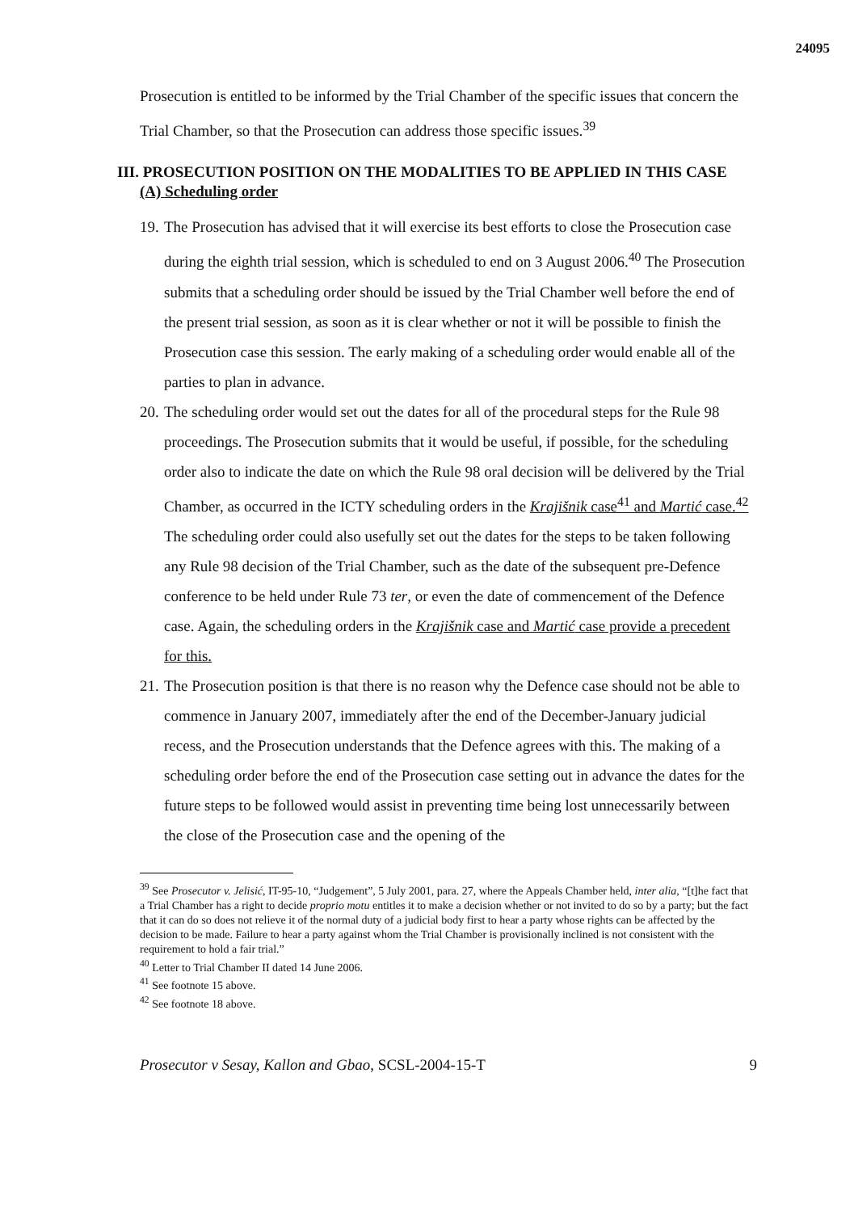24095
Prosecution is entitled to be informed by the Trial Chamber of the specific issues that concern the Trial Chamber, so that the Prosecution can address those specific issues.<sup>39</sup>
III. PROSECUTION POSITION ON THE MODALITIES TO BE APPLIED IN THIS CASE
(A) Scheduling order
19. The Prosecution has advised that it will exercise its best efforts to close the Prosecution case during the eighth trial session, which is scheduled to end on 3 August 2006.<sup>40</sup> The Prosecution submits that a scheduling order should be issued by the Trial Chamber well before the end of the present trial session, as soon as it is clear whether or not it will be possible to finish the Prosecution case this session. The early making of a scheduling order would enable all of the parties to plan in advance.
20. The scheduling order would set out the dates for all of the procedural steps for the Rule 98 proceedings. The Prosecution submits that it would be useful, if possible, for the scheduling order also to indicate the date on which the Rule 98 oral decision will be delivered by the Trial Chamber, as occurred in the ICTY scheduling orders in the Krajišnik case<sup>41</sup> and Martić case.<sup>42</sup> The scheduling order could also usefully set out the dates for the steps to be taken following any Rule 98 decision of the Trial Chamber, such as the date of the subsequent pre-Defence conference to be held under Rule 73 ter, or even the date of commencement of the Defence case. Again, the scheduling orders in the Krajišnik case and Martić case provide a precedent for this.
21. The Prosecution position is that there is no reason why the Defence case should not be able to commence in January 2007, immediately after the end of the December-January judicial recess, and the Prosecution understands that the Defence agrees with this. The making of a scheduling order before the end of the Prosecution case setting out in advance the dates for the future steps to be followed would assist in preventing time being lost unnecessarily between the close of the Prosecution case and the opening of the
<sup>39</sup> See Prosecutor v. Jelisić, IT-95-10, “Judgement”, 5 July 2001, para. 27, where the Appeals Chamber held, inter alia, “[t]he fact that a Trial Chamber has a right to decide proprio motu entitles it to make a decision whether or not invited to do so by a party; but the fact that it can do so does not relieve it of the normal duty of a judicial body first to hear a party whose rights can be affected by the decision to be made. Failure to hear a party against whom the Trial Chamber is provisionally inclined is not consistent with the requirement to hold a fair trial.”
<sup>40</sup> Letter to Trial Chamber II dated 14 June 2006.
<sup>41</sup> See footnote 15 above.
<sup>42</sup> See footnote 18 above.
Prosecutor v Sesay, Kallon and Gbao, SCSL-2004-15-T 9